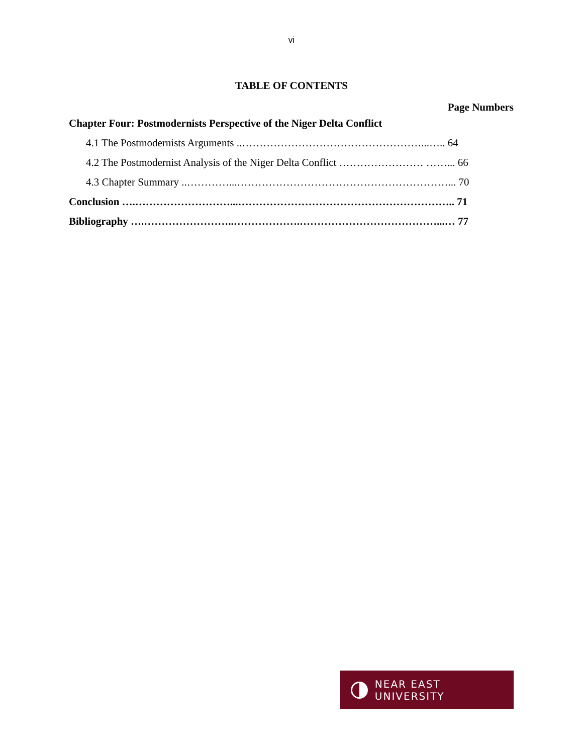vi
TABLE OF CONTENTS
Page Numbers
Chapter Four: Postmodernists Perspective of the Niger Delta Conflict
4.1 The Postmodernists Arguments ..……………………………………………...….. 64
4.2 The Postmodernist Analysis of the Niger Delta Conflict …………………… ……... 66
4.3 Chapter Summary ..…………...……………………………………………………... 70
Conclusion ….………………………...…………………………………………………….. 71
Bibliography ….……………………..……………….…………………………………...… 77
NEAR EAST UNIVERSITY